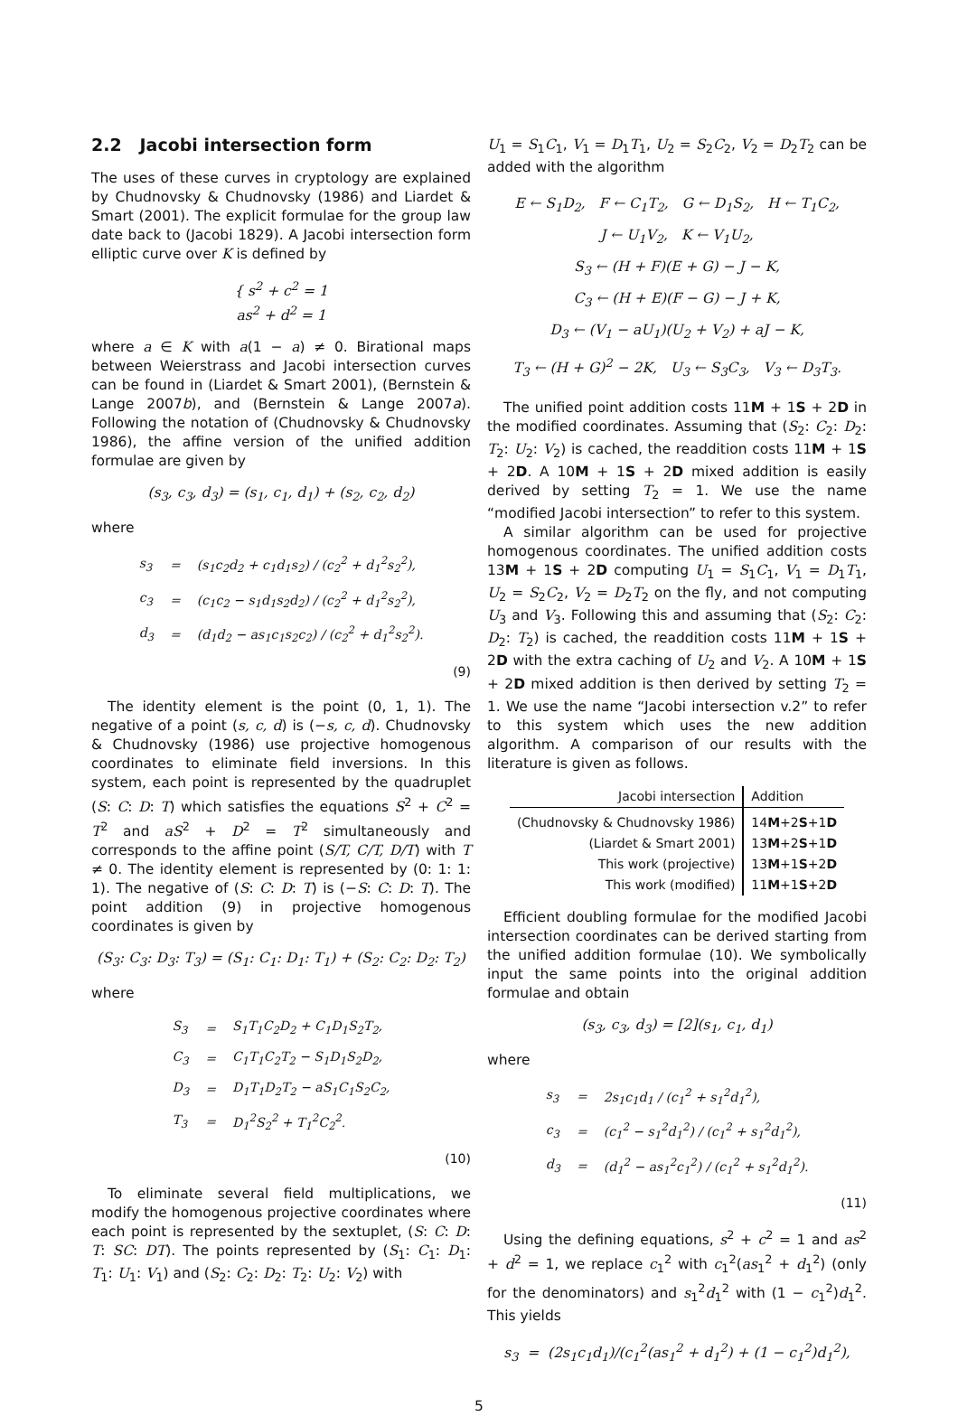2.2 Jacobi intersection form
The uses of these curves in cryptology are explained by Chudnovsky & Chudnovsky (1986) and Liardet & Smart (2001). The explicit formulae for the group law date back to (Jacobi 1829). A Jacobi intersection form elliptic curve over K is defined by
{ s<sup>2</sup> + c<sup>2</sup> = 1
as<sup>2</sup> + d<sup>2</sup> = 1
where a ∈ K with a(1 − a) ≠ 0. Birational maps between Weierstrass and Jacobi intersection curves can be found in (Liardet & Smart 2001), (Bernstein & Lange 2007b), and (Bernstein & Lange 2007a). Following the notation of (Chudnovsky & Chudnovsky 1986), the affine version of the unified addition formulae are given by
(s<sub>3</sub>, c<sub>3</sub>, d<sub>3</sub>) = (s<sub>1</sub>, c<sub>1</sub>, d<sub>1</sub>) + (s<sub>2</sub>, c<sub>2</sub>, d<sub>2</sub>)
where
| s<sub>3</sub> | = | (s<sub>1</sub>c<sub>2</sub>d<sub>2</sub> + c<sub>1</sub>d<sub>1</sub>s<sub>2</sub>) / (c<sub>2</sub><sup>2</sup> + d<sub>1</sub><sup>2</sup>s<sub>2</sub><sup>2</sup>), |
| c<sub>3</sub> | = | (c<sub>1</sub>c<sub>2</sub> − s<sub>1</sub>d<sub>1</sub>s<sub>2</sub>d<sub>2</sub>) / (c<sub>2</sub><sup>2</sup> + d<sub>1</sub><sup>2</sup>s<sub>2</sub><sup>2</sup>), |
| d<sub>3</sub> | = | (d<sub>1</sub>d<sub>2</sub> − as<sub>1</sub>c<sub>1</sub>s<sub>2</sub>c<sub>2</sub>) / (c<sub>2</sub><sup>2</sup> + d<sub>1</sub><sup>2</sup>s<sub>2</sub><sup>2</sup>). |
(9)
The identity element is the point (0, 1, 1). The negative of a point (s, c, d) is (−s, c, d). Chudnovsky & Chudnovsky (1986) use projective homogenous coordinates to eliminate field inversions. In this system, each point is represented by the quadruplet (S: C: D: T) which satisfies the equations S<sup>2</sup> + C<sup>2</sup> = T<sup>2</sup> and aS<sup>2</sup> + D<sup>2</sup> = T<sup>2</sup> simultaneously and corresponds to the affine point (S/T, C/T, D/T) with T ≠ 0. The identity element is represented by (0: 1: 1: 1). The negative of (S: C: D: T) is (−S: C: D: T). The point addition (9) in projective homogenous coordinates is given by
(S<sub>3</sub>: C<sub>3</sub>: D<sub>3</sub>: T<sub>3</sub>) = (S<sub>1</sub>: C<sub>1</sub>: D<sub>1</sub>: T<sub>1</sub>) + (S<sub>2</sub>: C<sub>2</sub>: D<sub>2</sub>: T<sub>2</sub>)
where
| S<sub>3</sub> | = | S<sub>1</sub>T<sub>1</sub>C<sub>2</sub>D<sub>2</sub> + C<sub>1</sub>D<sub>1</sub>S<sub>2</sub>T<sub>2</sub>, |
| C<sub>3</sub> | = | C<sub>1</sub>T<sub>1</sub>C<sub>2</sub>T<sub>2</sub> − S<sub>1</sub>D<sub>1</sub>S<sub>2</sub>D<sub>2</sub>, |
| D<sub>3</sub> | = | D<sub>1</sub>T<sub>1</sub>D<sub>2</sub>T<sub>2</sub> − aS<sub>1</sub>C<sub>1</sub>S<sub>2</sub>C<sub>2</sub>, |
| T<sub>3</sub> | = | D<sub>1</sub><sup>2</sup>S<sub>2</sub><sup>2</sup> + T<sub>1</sub><sup>2</sup>C<sub>2</sub><sup>2</sup>. |
(10)
To eliminate several field multiplications, we modify the homogenous projective coordinates where each point is represented by the sextuplet, (S: C: D: T: SC: DT). The points represented by (S<sub>1</sub>: C<sub>1</sub>: D<sub>1</sub>: T<sub>1</sub>: U<sub>1</sub>: V<sub>1</sub>) and (S<sub>2</sub>: C<sub>2</sub>: D<sub>2</sub>: T<sub>2</sub>: U<sub>2</sub>: V<sub>2</sub>) with
U<sub>1</sub> = S<sub>1</sub>C<sub>1</sub>, V<sub>1</sub> = D<sub>1</sub>T<sub>1</sub>, U<sub>2</sub> = S<sub>2</sub>C<sub>2</sub>, V<sub>2</sub> = D<sub>2</sub>T<sub>2</sub> can be added with the algorithm
E ← S<sub>1</sub>D<sub>2</sub>, F ← C<sub>1</sub>T<sub>2</sub>, G ← D<sub>1</sub>S<sub>2</sub>, H ← T<sub>1</sub>C<sub>2</sub>,
J ← U<sub>1</sub>V<sub>2</sub>, K ← V<sub>1</sub>U<sub>2</sub>,
S<sub>3</sub> ← (H + F)(E + G) − J − K,
C<sub>3</sub> ← (H + E)(F − G) − J + K,
D<sub>3</sub> ← (V<sub>1</sub> − aU<sub>1</sub>)(U<sub>2</sub> + V<sub>2</sub>) + aJ − K,
T<sub>3</sub> ← (H + G)<sup>2</sup> − 2K, U<sub>3</sub> ← S<sub>3</sub>C<sub>3</sub>, V<sub>3</sub> ← D<sub>3</sub>T<sub>3</sub>.
The unified point addition costs 11M + 1S + 2D in the modified coordinates. Assuming that (S<sub>2</sub>: C<sub>2</sub>: D<sub>2</sub>: T<sub>2</sub>: U<sub>2</sub>: V<sub>2</sub>) is cached, the readdition costs 11M + 1S + 2D. A 10M + 1S + 2D mixed addition is easily derived by setting T<sub>2</sub> = 1. We use the name “modified Jacobi intersection” to refer to this system.
A similar algorithm can be used for projective homogenous coordinates. The unified addition costs 13M + 1S + 2D computing U<sub>1</sub> = S<sub>1</sub>C<sub>1</sub>, V<sub>1</sub> = D<sub>1</sub>T<sub>1</sub>, U<sub>2</sub> = S<sub>2</sub>C<sub>2</sub>, V<sub>2</sub> = D<sub>2</sub>T<sub>2</sub> on the fly, and not computing U<sub>3</sub> and V<sub>3</sub>. Following this and assuming that (S<sub>2</sub>: C<sub>2</sub>: D<sub>2</sub>: T<sub>2</sub>) is cached, the readdition costs 11M + 1S + 2D with the extra caching of U<sub>2</sub> and V<sub>2</sub>. A 10M + 1S + 2D mixed addition is then derived by setting T<sub>2</sub> = 1. We use the name “Jacobi intersection v.2” to refer to this system which uses the new addition algorithm. A comparison of our results with the literature is given as follows.
| Jacobi intersection | Addition |
| --- | --- |
| (Chudnovsky & Chudnovsky 1986) | 14 M +2 S +1 D |
| (Liardet & Smart 2001) | 13 M +2 S +1 D |
| This work (projective) | 13 M +1 S +2 D |
| This work (modified) | 11 M +1 S +2 D |
Efficient doubling formulae for the modified Jacobi intersection coordinates can be derived starting from the unified addition formulae (10). We symbolically input the same points into the original addition formulae and obtain
(s<sub>3</sub>, c<sub>3</sub>, d<sub>3</sub>) = [2](s<sub>1</sub>, c<sub>1</sub>, d<sub>1</sub>)
where
| s<sub>3</sub> | = | 2s<sub>1</sub>c<sub>1</sub>d<sub>1</sub> / (c<sub>1</sub><sup>2</sup> + s<sub>1</sub><sup>2</sup>d<sub>1</sub><sup>2</sup>), |
| c<sub>3</sub> | = | (c<sub>1</sub><sup>2</sup> − s<sub>1</sub><sup>2</sup>d<sub>1</sub><sup>2</sup>) / (c<sub>1</sub><sup>2</sup> + s<sub>1</sub><sup>2</sup>d<sub>1</sub><sup>2</sup>), |
| d<sub>3</sub> | = | (d<sub>1</sub><sup>2</sup> − as<sub>1</sub><sup>2</sup>c<sub>1</sub><sup>2</sup>) / (c<sub>1</sub><sup>2</sup> + s<sub>1</sub><sup>2</sup>d<sub>1</sub><sup>2</sup>). |
(11)
Using the defining equations, s<sup>2</sup> + c<sup>2</sup> = 1 and as<sup>2</sup> + d<sup>2</sup> = 1, we replace c<sub>1</sub><sup>2</sup> with c<sub>1</sub><sup>2</sup>(as<sub>1</sub><sup>2</sup> + d<sub>1</sub><sup>2</sup>) (only for the denominators) and s<sub>1</sub><sup>2</sup>d<sub>1</sub><sup>2</sup> with (1 − c<sub>1</sub><sup>2</sup>)d<sub>1</sub><sup>2</sup>. This yields
s<sub>3</sub> = (2s<sub>1</sub>c<sub>1</sub>d<sub>1</sub>)/(c<sub>1</sub><sup>2</sup>(as<sub>1</sub><sup>2</sup> + d<sub>1</sub><sup>2</sup>) + (1 − c<sub>1</sub><sup>2</sup>)d<sub>1</sub><sup>2</sup>),
5